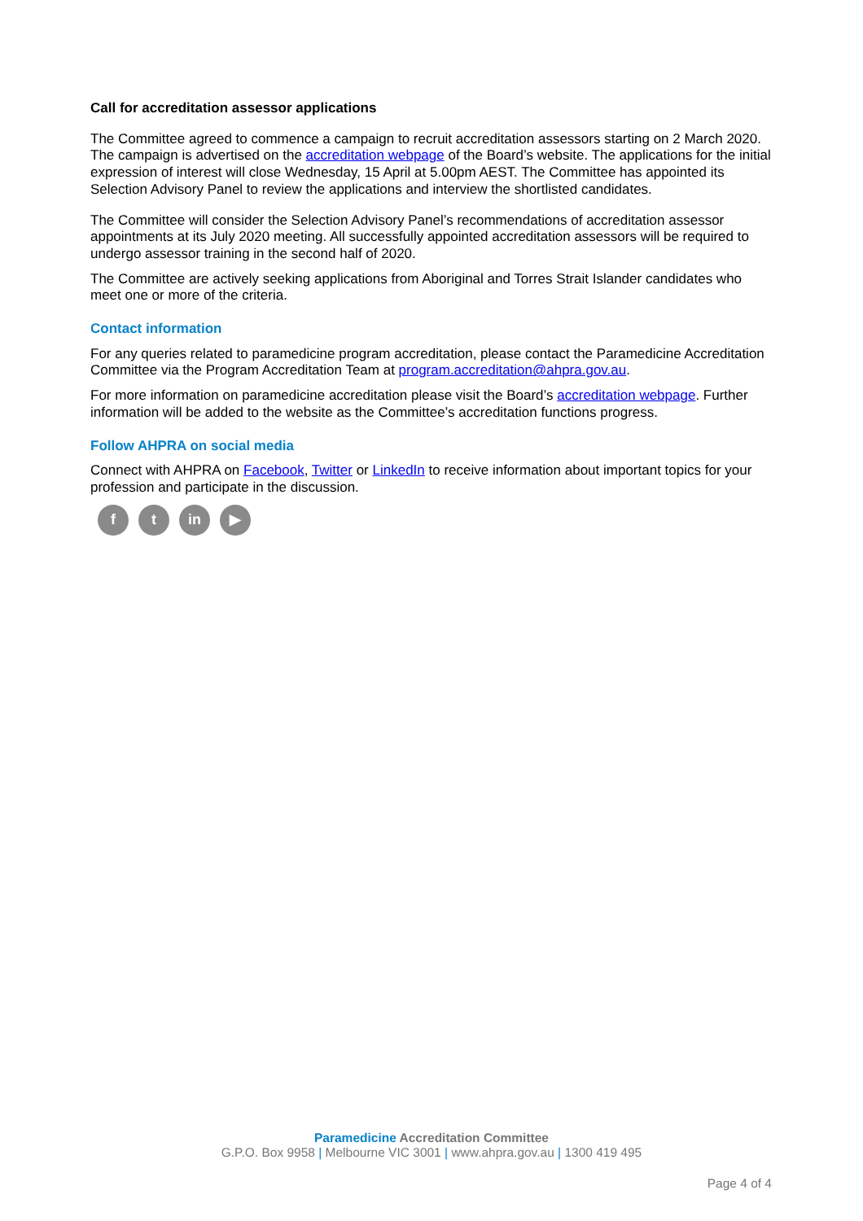Call for accreditation assessor applications
The Committee agreed to commence a campaign to recruit accreditation assessors starting on 2 March 2020. The campaign is advertised on the accreditation webpage of the Board’s website. The applications for the initial expression of interest will close Wednesday, 15 April at 5.00pm AEST. The Committee has appointed its Selection Advisory Panel to review the applications and interview the shortlisted candidates.
The Committee will consider the Selection Advisory Panel’s recommendations of accreditation assessor appointments at its July 2020 meeting. All successfully appointed accreditation assessors will be required to undergo assessor training in the second half of 2020.
The Committee are actively seeking applications from Aboriginal and Torres Strait Islander candidates who meet one or more of the criteria.
Contact information
For any queries related to paramedicine program accreditation, please contact the Paramedicine Accreditation Committee via the Program Accreditation Team at program.accreditation@ahpra.gov.au.
For more information on paramedicine accreditation please visit the Board’s accreditation webpage. Further information will be added to the website as the Committee’s accreditation functions progress.
Follow AHPRA on social media
Connect with AHPRA on Facebook, Twitter or LinkedIn to receive information about important topics for your profession and participate in the discussion.
f t in ▶
Paramedicine Accreditation Committee
G.P.O. Box 9958 | Melbourne VIC 3001 | www.ahpra.gov.au | 1300 419 495
Page 4 of 4